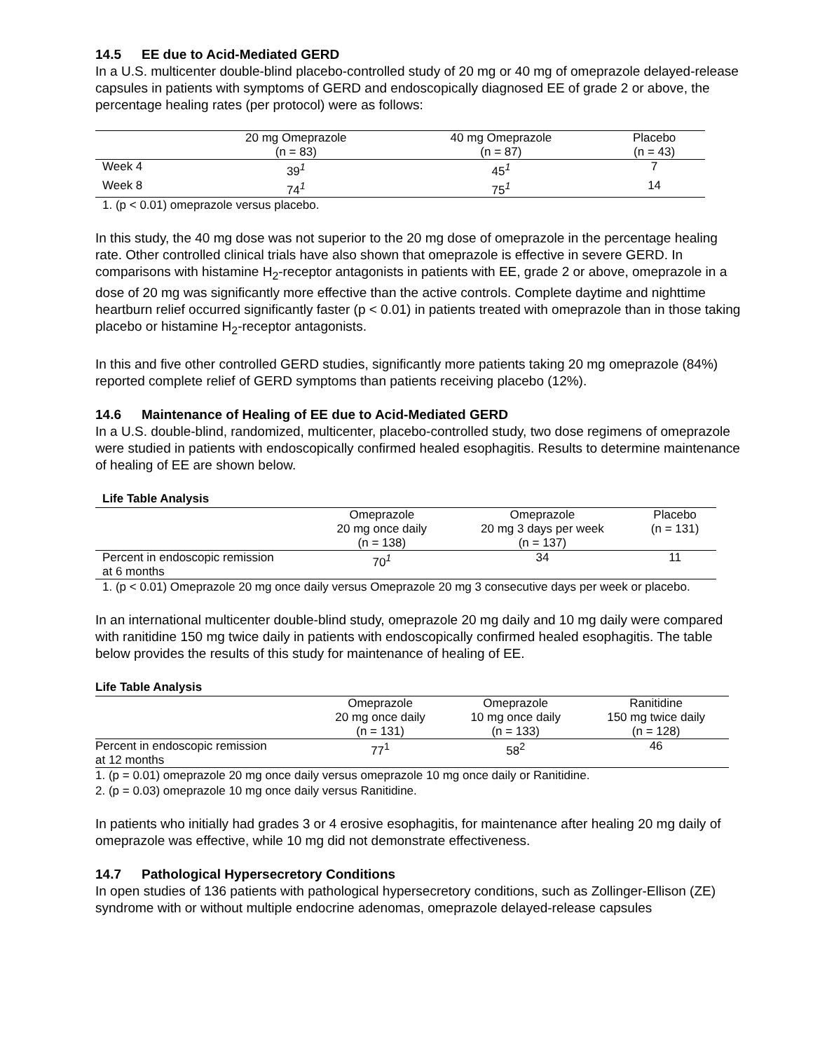14.5 EE due to Acid-Mediated GERD
In a U.S. multicenter double-blind placebo-controlled study of 20 mg or 40 mg of omeprazole delayed-release capsules in patients with symptoms of GERD and endoscopically diagnosed EE of grade 2 or above, the percentage healing rates (per protocol) were as follows:
| | 20 mg Omeprazole (n = 83) | 40 mg Omeprazole (n = 87) | Placebo (n = 43) |
| --- | --- | --- | --- |
| Week 4 | 39<sup>1</sup> | 45<sup>1</sup> | 7 |
| Week 8 | 74<sup>1</sup> | 75<sup>1</sup> | 14 |
1. (p < 0.01) omeprazole versus placebo.
In this study, the 40 mg dose was not superior to the 20 mg dose of omeprazole in the percentage healing rate. Other controlled clinical trials have also shown that omeprazole is effective in severe GERD. In comparisons with histamine H<sub>2</sub>-receptor antagonists in patients with EE, grade 2 or above, omeprazole in a dose of 20 mg was significantly more effective than the active controls. Complete daytime and nighttime heartburn relief occurred significantly faster (p < 0.01) in patients treated with omeprazole than in those taking placebo or histamine H<sub>2</sub>-receptor antagonists.
In this and five other controlled GERD studies, significantly more patients taking 20 mg omeprazole (84%) reported complete relief of GERD symptoms than patients receiving placebo (12%).
14.6 Maintenance of Healing of EE due to Acid-Mediated GERD
In a U.S. double-blind, randomized, multicenter, placebo-controlled study, two dose regimens of omeprazole were studied in patients with endoscopically confirmed healed esophagitis. Results to determine maintenance of healing of EE are shown below.
Life Table Analysis
| | Omeprazole 20 mg once daily (n = 138) | Omeprazole 20 mg 3 days per week (n = 137) | Placebo (n = 131) |
| --- | --- | --- | --- |
| Percent in endoscopic remission at 6 months | 70<sup>1</sup> | 34 | 11 |
1. (p < 0.01) Omeprazole 20 mg once daily versus Omeprazole 20 mg 3 consecutive days per week or placebo.
In an international multicenter double-blind study, omeprazole 20 mg daily and 10 mg daily were compared with ranitidine 150 mg twice daily in patients with endoscopically confirmed healed esophagitis. The table below provides the results of this study for maintenance of healing of EE.
Life Table Analysis
| | Omeprazole 20 mg once daily (n = 131) | Omeprazole 10 mg once daily (n = 133) | Ranitidine 150 mg twice daily (n = 128) |
| --- | --- | --- | --- |
| Percent in endoscopic remission at 12 months | 77<sup>1</sup> | 58<sup>2</sup> | 46 |
1. (p = 0.01) omeprazole 20 mg once daily versus omeprazole 10 mg once daily or Ranitidine.
2. (p = 0.03) omeprazole 10 mg once daily versus Ranitidine.
In patients who initially had grades 3 or 4 erosive esophagitis, for maintenance after healing 20 mg daily of omeprazole was effective, while 10 mg did not demonstrate effectiveness.
14.7 Pathological Hypersecretory Conditions
In open studies of 136 patients with pathological hypersecretory conditions, such as Zollinger-Ellison (ZE) syndrome with or without multiple endocrine adenomas, omeprazole delayed-release capsules